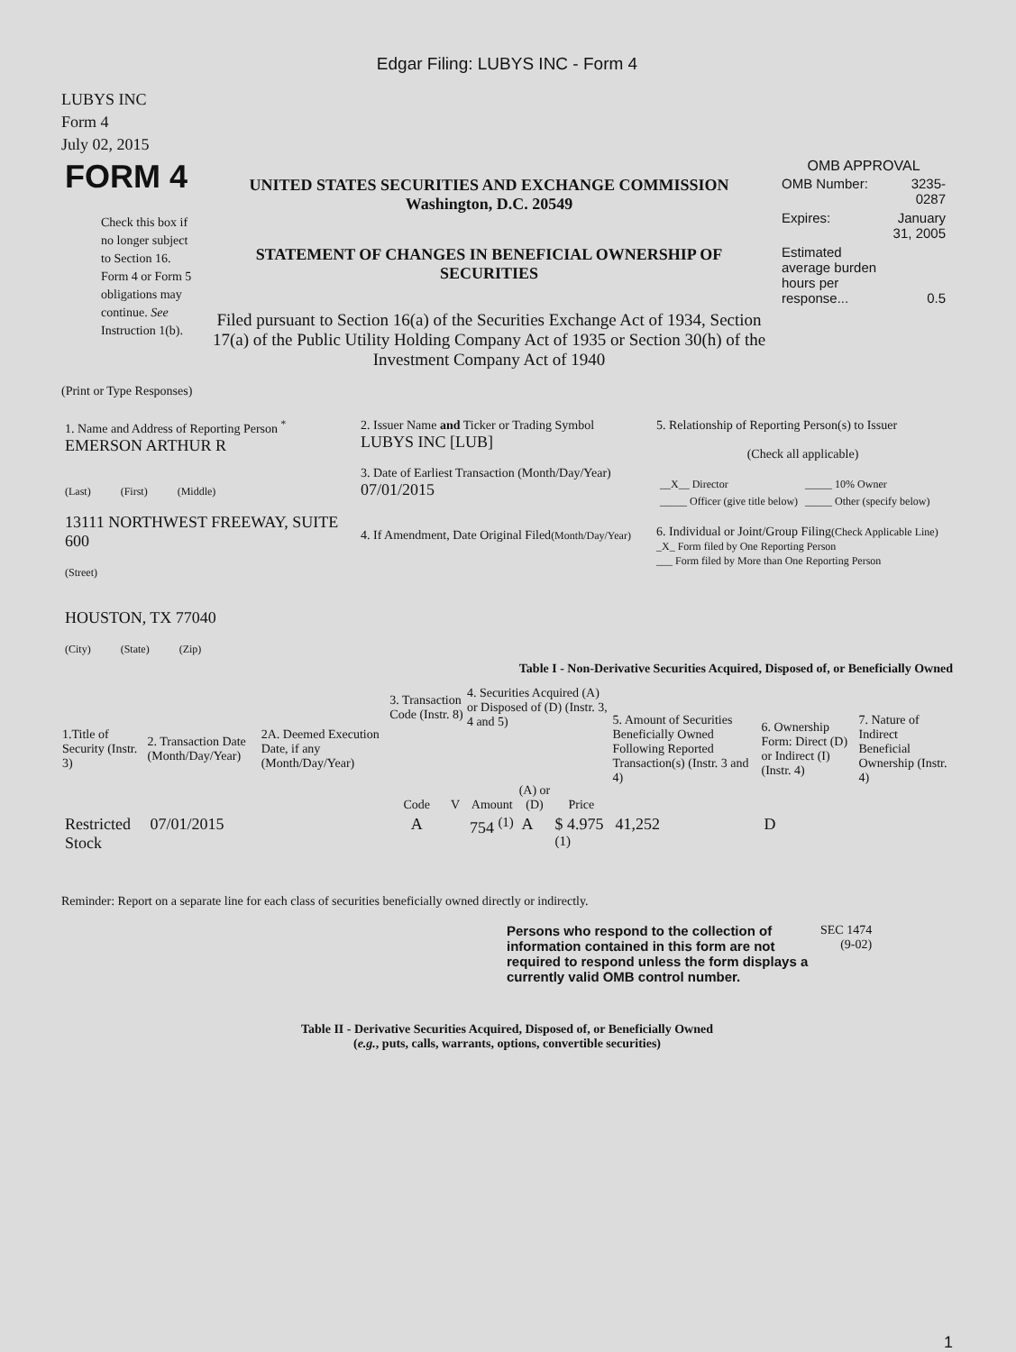Edgar Filing: LUBYS INC - Form 4
LUBYS INC
Form 4
July 02, 2015
| FORM 4 Check this box if no longer subject to Section 16. Form 4 or Form 5 obligations may continue. See Instruction 1(b). | UNITED STATES SECURITIES AND EXCHANGE COMMISSION Washington, D.C. 20549 STATEMENT OF CHANGES IN BENEFICIAL OWNERSHIP OF SECURITIES Filed pursuant to Section 16(a) of the Securities Exchange Act of 1934, Section 17(a) of the Public Utility Holding Company Act of 1935 or Section 30(h) of the Investment Company Act of 1940 | OMB APPROVAL / OMB Number: / 3235-0287 / / Expires: / January 31, 2005 / / Estimated average burden hours per response... / 0.5 / |
(Print or Type Responses)
| 1. Name and Address of Reporting Person <sup>*</sup> EMERSON ARTHUR R (Last) (First) (Middle) 13111 NORTHWEST FREEWAY, SUITE 600 (Street) HOUSTON, TX 77040 (City) (State) (Zip) | 2. Issuer Name and Ticker or Trading Symbol LUBYS INC [LUB] 3. Date of Earliest Transaction (Month/Day/Year) 07/01/2015 4. If Amendment, Date Original Filed (Month/Day/Year) | 5. Relationship of Reporting Person(s) to Issuer (Check all applicable) / __X__ Director / _____ 10% Owner / / _____ Officer (give title below) / _____ Other (specify below) / 6. Individual or Joint/Group Filing (Check Applicable Line) _X_ Form filed by One Reporting Person ___ Form filed by More than One Reporting Person |
Table I - Non-Derivative Securities Acquired, Disposed of, or Beneficially Owned
| 1.Title of Security (Instr. 3) | 2. Transaction Date (Month/Day/Year) | 2A. Deemed Execution Date, if any (Month/Day/Year) | 3. Transaction Code (Instr. 8) | | 4. Securities Acquired (A) or Disposed of (D) (Instr. 3, 4 and 5) | | | 5. Amount of Securities Beneficially Owned Following Reported Transaction(s) (Instr. 3 and 4) | 6. Ownership Form: Direct (D) or Indirect (I) (Instr. 4) | 7. Nature of Indirect Beneficial Ownership (Instr. 4) |
| --- | --- | --- | --- | --- | --- | --- | --- | --- | --- | --- |
| | | | Code | V | Amount | (A) or (D) | Price | | | |
| Restricted Stock | 07/01/2015 | | A | | 754 <sup>(1)</sup> | A | $ 4.975 <sup>(1)</sup> | 41,252 | D | |
Reminder: Report on a separate line for each class of securities beneficially owned directly or indirectly.
| Persons who respond to the collection of information contained in this form are not required to respond unless the form displays a currently valid OMB control number. | SEC 1474 (9-02) |
Table II - Derivative Securities Acquired, Disposed of, or Beneficially Owned
(e.g., puts, calls, warrants, options, convertible securities)
1